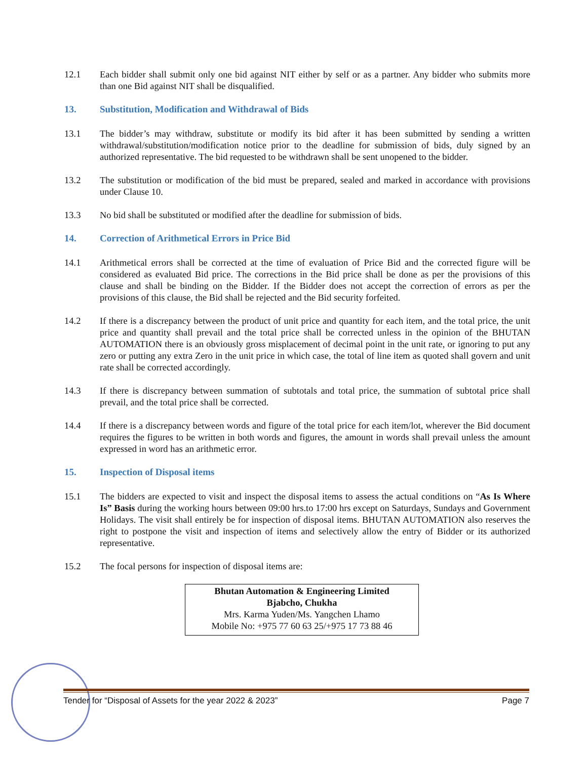12.1 Each bidder shall submit only one bid against NIT either by self or as a partner. Any bidder who submits more than one Bid against NIT shall be disqualified.
13. Substitution, Modification and Withdrawal of Bids
13.1 The bidder’s may withdraw, substitute or modify its bid after it has been submitted by sending a written withdrawal/substitution/modification notice prior to the deadline for submission of bids, duly signed by an authorized representative. The bid requested to be withdrawn shall be sent unopened to the bidder.
13.2 The substitution or modification of the bid must be prepared, sealed and marked in accordance with provisions under Clause 10.
13.3 No bid shall be substituted or modified after the deadline for submission of bids.
14. Correction of Arithmetical Errors in Price Bid
14.1 Arithmetical errors shall be corrected at the time of evaluation of Price Bid and the corrected figure will be considered as evaluated Bid price. The corrections in the Bid price shall be done as per the provisions of this clause and shall be binding on the Bidder. If the Bidder does not accept the correction of errors as per the provisions of this clause, the Bid shall be rejected and the Bid security forfeited.
14.2 If there is a discrepancy between the product of unit price and quantity for each item, and the total price, the unit price and quantity shall prevail and the total price shall be corrected unless in the opinion of the BHUTAN AUTOMATION there is an obviously gross misplacement of decimal point in the unit rate, or ignoring to put any zero or putting any extra Zero in the unit price in which case, the total of line item as quoted shall govern and unit rate shall be corrected accordingly.
14.3 If there is discrepancy between summation of subtotals and total price, the summation of subtotal price shall prevail, and the total price shall be corrected.
14.4 If there is a discrepancy between words and figure of the total price for each item/lot, wherever the Bid document requires the figures to be written in both words and figures, the amount in words shall prevail unless the amount expressed in word has an arithmetic error.
15. Inspection of Disposal items
15.1 The bidders are expected to visit and inspect the disposal items to assess the actual conditions on “As Is Where Is” Basis during the working hours between 09:00 hrs.to 17:00 hrs except on Saturdays, Sundays and Government Holidays. The visit shall entirely be for inspection of disposal items. BHUTAN AUTOMATION also reserves the right to postpone the visit and inspection of items and selectively allow the entry of Bidder or its authorized representative.
15.2 The focal persons for inspection of disposal items are:
Bhutan Automation & Engineering Limited
Bjabcho, Chukha
Mrs. Karma Yuden/Ms. Yangchen Lhamo
Mobile No: +975 77 60 63 25/+975 17 73 88 46
Tender for “Disposal of Assets for the year 2022 & 2023” Page 7